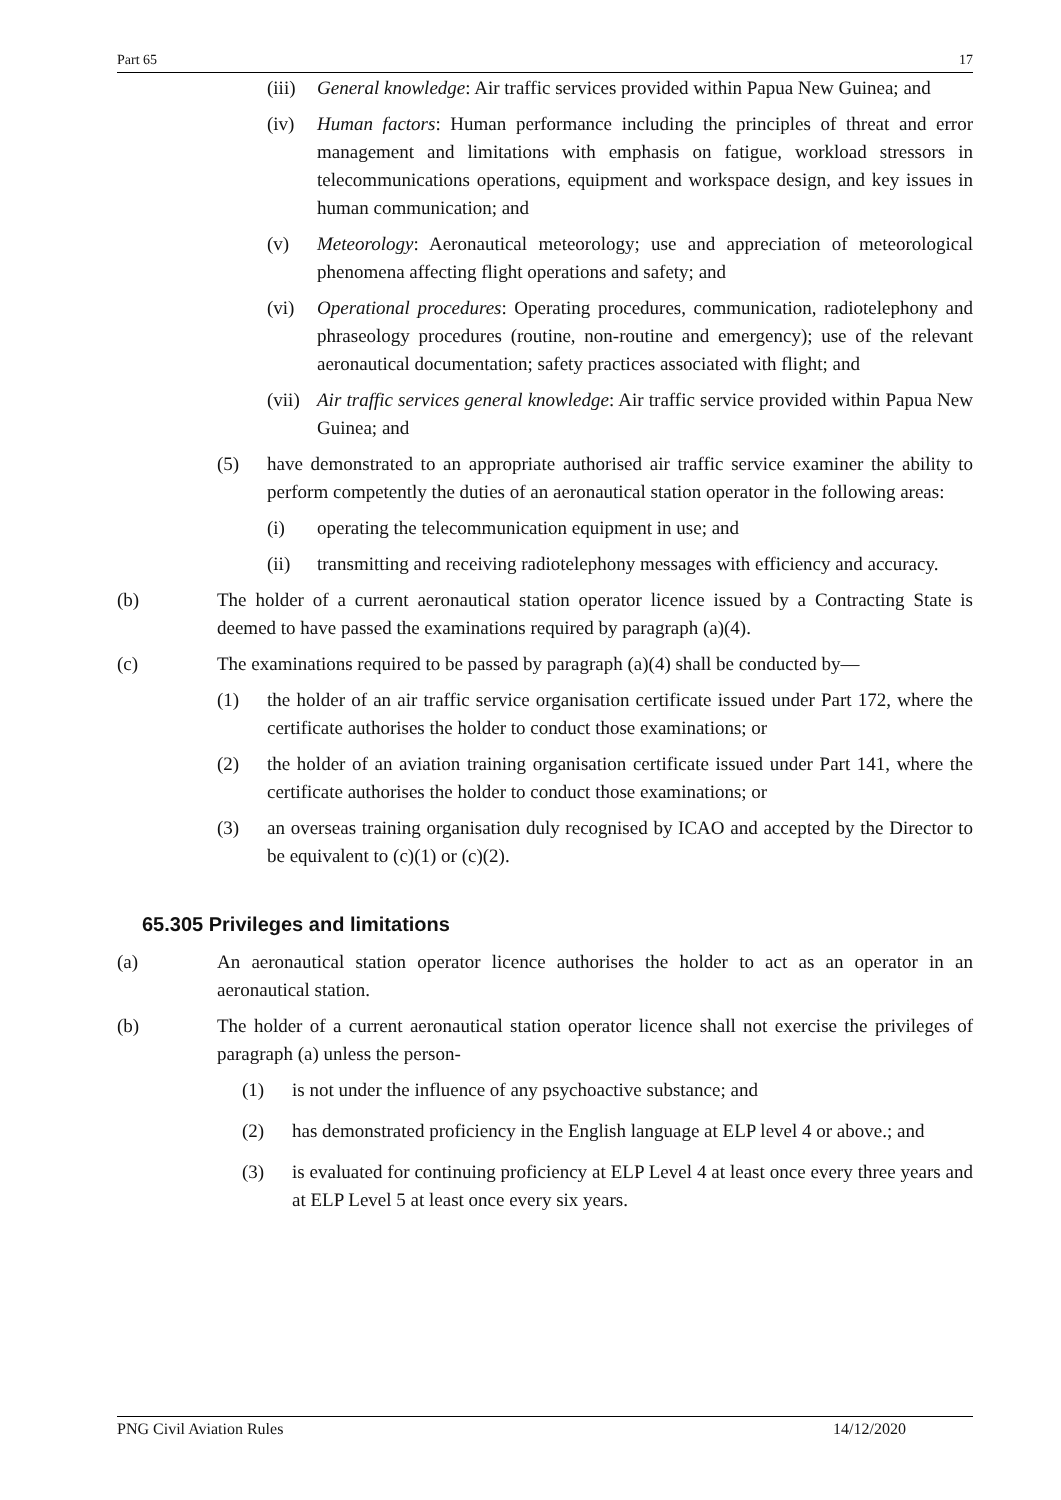Part 65 17
(iii) General knowledge: Air traffic services provided within Papua New Guinea; and
(iv) Human factors: Human performance including the principles of threat and error management and limitations with emphasis on fatigue, workload stressors in telecommunications operations, equipment and workspace design, and key issues in human communication; and
(v) Meteorology: Aeronautical meteorology; use and appreciation of meteorological phenomena affecting flight operations and safety; and
(vi) Operational procedures: Operating procedures, communication, radiotelephony and phraseology procedures (routine, non-routine and emergency); use of the relevant aeronautical documentation; safety practices associated with flight; and
(vii) Air traffic services general knowledge: Air traffic service provided within Papua New Guinea; and
(5) have demonstrated to an appropriate authorised air traffic service examiner the ability to perform competently the duties of an aeronautical station operator in the following areas:
(i) operating the telecommunication equipment in use; and
(ii) transmitting and receiving radiotelephony messages with efficiency and accuracy.
(b) The holder of a current aeronautical station operator licence issued by a Contracting State is deemed to have passed the examinations required by paragraph (a)(4).
(c) The examinations required to be passed by paragraph (a)(4) shall be conducted by—
(1) the holder of an air traffic service organisation certificate issued under Part 172, where the certificate authorises the holder to conduct those examinations; or
(2) the holder of an aviation training organisation certificate issued under Part 141, where the certificate authorises the holder to conduct those examinations; or
(3) an overseas training organisation duly recognised by ICAO and accepted by the Director to be equivalent to (c)(1) or (c)(2).
65.305 Privileges and limitations
(a) An aeronautical station operator licence authorises the holder to act as an operator in an aeronautical station.
(b) The holder of a current aeronautical station operator licence shall not exercise the privileges of paragraph (a) unless the person-
(1) is not under the influence of any psychoactive substance; and
(2) has demonstrated proficiency in the English language at ELP level 4 or above.; and
(3) is evaluated for continuing proficiency at ELP Level 4 at least once every three years and at ELP Level 5 at least once every six years.
PNG Civil Aviation Rules 14/12/2020